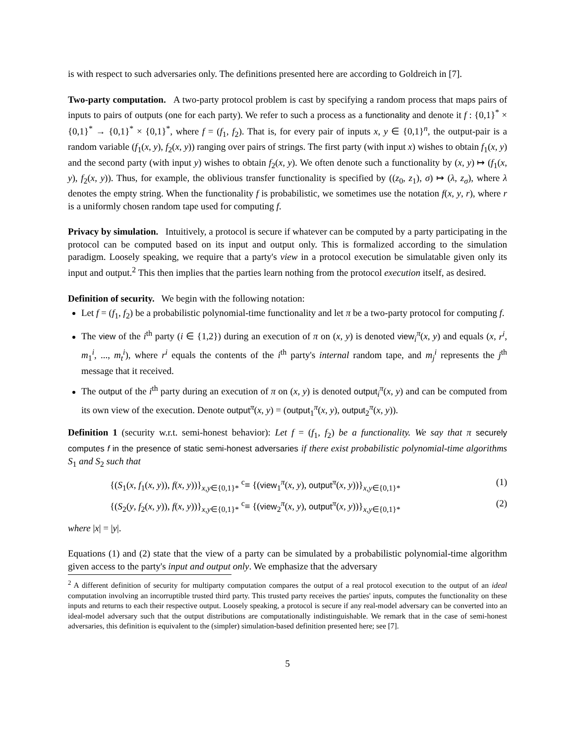is with respect to such adversaries only. The definitions presented here are according to Goldreich in [7].
Two-party computation. A two-party protocol problem is cast by specifying a random process that maps pairs of inputs to pairs of outputs (one for each party). We refer to such a process as a functionality and denote it f : {0,1}<sup>*</sup> × {0,1}<sup>*</sup> → {0,1}<sup>*</sup> × {0,1}<sup>*</sup>, where f = (f<sub>1</sub>, f<sub>2</sub>). That is, for every pair of inputs x, y ∈ {0,1}<sup>n</sup>, the output-pair is a random variable (f<sub>1</sub>(x, y), f<sub>2</sub>(x, y)) ranging over pairs of strings. The first party (with input x) wishes to obtain f<sub>1</sub>(x, y) and the second party (with input y) wishes to obtain f<sub>2</sub>(x, y). We often denote such a functionality by (x, y) ↦ (f<sub>1</sub>(x, y), f<sub>2</sub>(x, y)). Thus, for example, the oblivious transfer functionality is specified by ((z<sub>0</sub>, z<sub>1</sub>), σ) ↦ (λ, z<sub>σ</sub>), where λ denotes the empty string. When the functionality f is probabilistic, we sometimes use the notation f(x, y, r), where r is a uniformly chosen random tape used for computing f.
Privacy by simulation. Intuitively, a protocol is secure if whatever can be computed by a party participating in the protocol can be computed based on its input and output only. This is formalized according to the simulation paradigm. Loosely speaking, we require that a party's view in a protocol execution be simulatable given only its input and output.<sup>2</sup> This then implies that the parties learn nothing from the protocol execution itself, as desired.
Definition of security. We begin with the following notation:
Let f = (f<sub>1</sub>, f<sub>2</sub>) be a probabilistic polynomial-time functionality and let π be a two-party protocol for computing f.
The view of the i<sup>th</sup> party (i ∈ {1,2}) during an execution of π on (x, y) is denoted view<sub>i</sub><sup>π</sup>(x, y) and equals (x, r<sup>i</sup>, m<sub>1</sub><sup>i</sup>, ..., m<sub>t</sub><sup>i</sup>), where r<sup>i</sup> equals the contents of the i<sup>th</sup> party's internal random tape, and m<sub>j</sub><sup>i</sup> represents the j<sup>th</sup> message that it received.
The output of the i<sup>th</sup> party during an execution of π on (x, y) is denoted output<sub>i</sub><sup>π</sup>(x, y) and can be computed from its own view of the execution. Denote output<sup>π</sup>(x, y) = (output<sub>1</sub><sup>π</sup>(x, y), output<sub>2</sub><sup>π</sup>(x, y)).
Definition 1 (security w.r.t. semi-honest behavior): Let f = (f<sub>1</sub>, f<sub>2</sub>) be a functionality. We say that π securely computes f in the presence of static semi-honest adversaries if there exist probabilistic polynomial-time algorithms S<sub>1</sub> and S<sub>2</sub> such that
{(S<sub>1</sub>(x, f<sub>1</sub>(x, y)), f(x, y))}<sub>x,y∈{0,1}*</sub> <sup>c</sup>≡ {(view<sub>1</sub><sup>π</sup>(x, y), output<sup>π</sup>(x, y))}<sub>x,y∈{0,1}*</sub> (1)
{(S<sub>2</sub>(y, f<sub>2</sub>(x, y)), f(x, y))}<sub>x,y∈{0,1}*</sub> <sup>c</sup>≡ {(view<sub>2</sub><sup>π</sup>(x, y), output<sup>π</sup>(x, y))}<sub>x,y∈{0,1}*</sub> (2)
where |x| = |y|.
Equations (1) and (2) state that the view of a party can be simulated by a probabilistic polynomial-time algorithm given access to the party's input and output only. We emphasize that the adversary
<sup>2</sup> A different definition of security for multiparty computation compares the output of a real protocol execution to the output of an ideal computation involving an incorruptible trusted third party. This trusted party receives the parties' inputs, computes the functionality on these inputs and returns to each their respective output. Loosely speaking, a protocol is secure if any real-model adversary can be converted into an ideal-model adversary such that the output distributions are computationally indistinguishable. We remark that in the case of semi-honest adversaries, this definition is equivalent to the (simpler) simulation-based definition presented here; see [7].
5